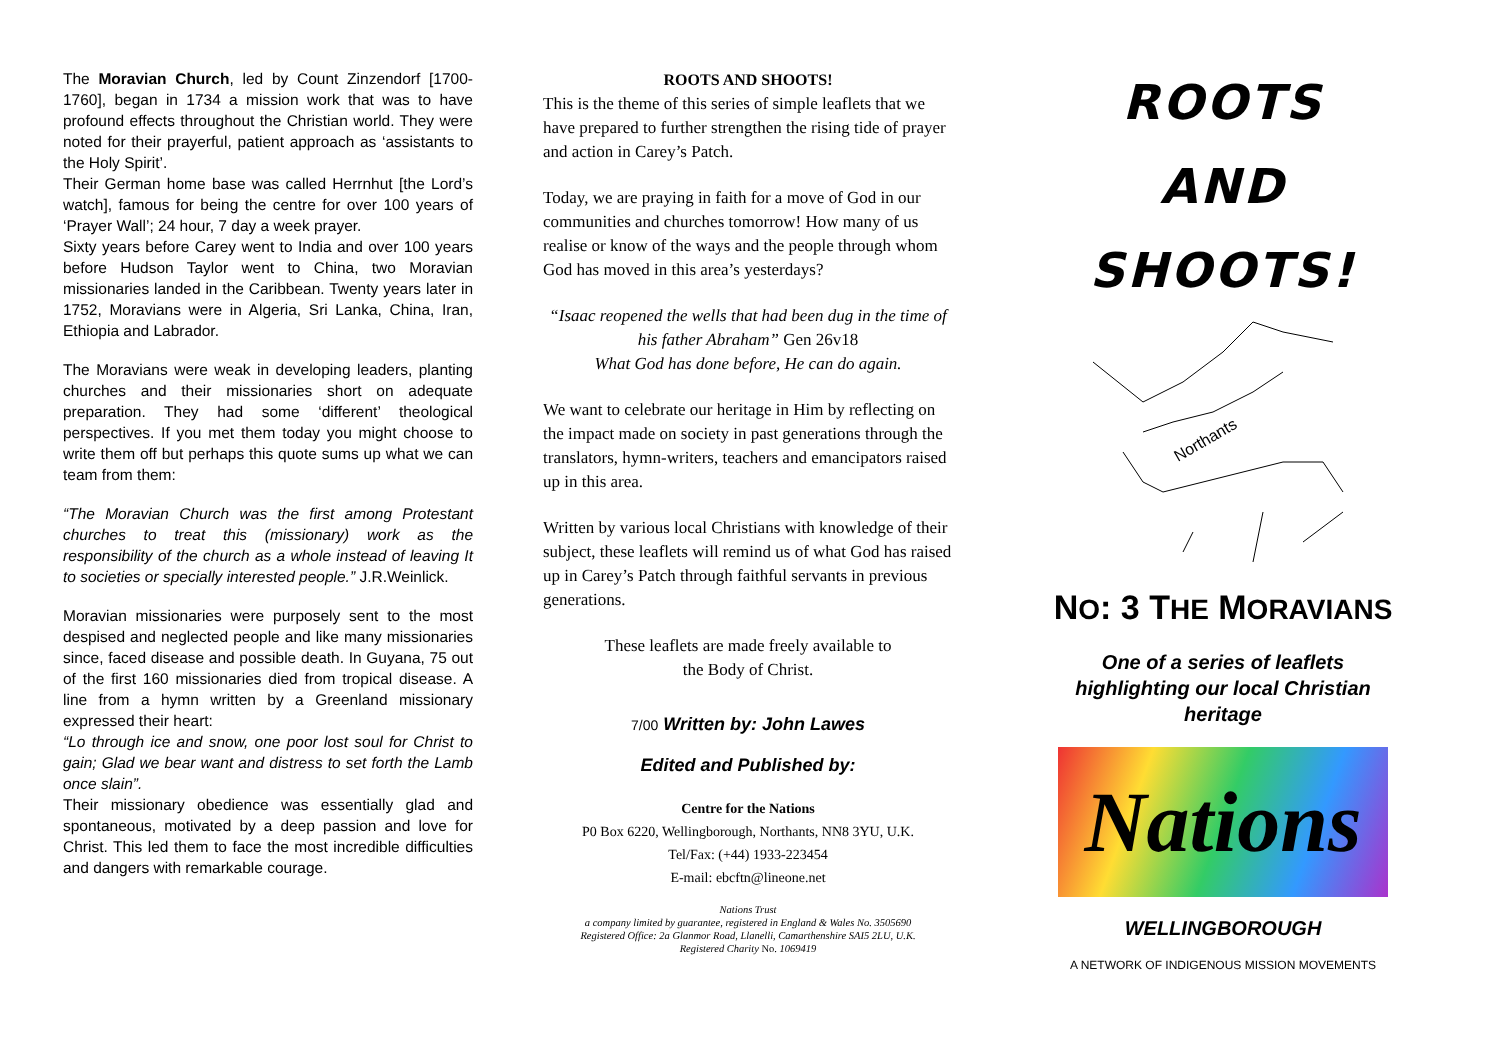The Moravian Church, led by Count Zinzendorf [1700-1760], began in 1734 a mission work that was to have profound effects throughout the Christian world. They were noted for their prayerful, patient approach as ‘assistants to the Holy Spirit’.
Their German home base was called Herrnhut [the Lord’s watch], famous for being the centre for over 100 years of ‘Prayer Wall’; 24 hour, 7 day a week prayer.
Sixty years before Carey went to India and over 100 years before Hudson Taylor went to China, two Moravian missionaries landed in the Caribbean. Twenty years later in 1752, Moravians were in Algeria, Sri Lanka, China, Iran, Ethiopia and Labrador.
The Moravians were weak in developing leaders, planting churches and their missionaries short on adequate preparation. They had some ‘different’ theological perspectives. If you met them today you might choose to write them off but perhaps this quote sums up what we can team from them:
“The Moravian Church was the first among Protestant churches to treat this (missionary) work as the responsibility of the church as a whole instead of leaving It to societies or specially interested people.” J.R.Weinlick.
Moravian missionaries were purposely sent to the most despised and neglected people and like many missionaries since, faced disease and possible death. In Guyana, 75 out of the first 160 missionaries died from tropical disease. A line from a hymn written by a Greenland missionary expressed their heart:
“Lo through ice and snow, one poor lost soul for Christ to gain; Glad we bear want and distress to set forth the Lamb once slain”.
Their missionary obedience was essentially glad and spontaneous, motivated by a deep passion and love for Christ. This led them to face the most incredible difficulties and dangers with remarkable courage.
ROOTS AND SHOOTS!
This is the theme of this series of simple leaflets that we have prepared to further strengthen the rising tide of prayer and action in Carey’s Patch.
Today, we are praying in faith for a move of God in our communities and churches tomorrow! How many of us realise or know of the ways and the people through whom God has moved in this area’s yesterdays?
“Isaac reopened the wells that had been dug in the time of his father Abraham” Gen 26v18
What God has done before, He can do again.
We want to celebrate our heritage in Him by reflecting on the impact made on society in past generations through the translators, hymn-writers, teachers and emancipators raised up in this area.
Written by various local Christians with knowledge of their subject, these leaflets will remind us of what God has raised up in Carey’s Patch through faithful servants in previous generations.
These leaflets are made freely available to
the Body of Christ.
7/00 Written by: John Lawes
Edited and Published by:
Centre for the Nations
P0 Box 6220, Wellingborough, Northants, NN8 3YU, U.K.
Tel/Fax: (+44) 1933-223454
E-mail: ebcftn@lineone.net
Nations Trust
a company limited by guarantee, registered in England & Wales No. 3505690
Registered Office: 2a Glanmor Road, Llanelli, Camarthenshire SAI5 2LU, U.K.
Registered Charity No. 1069419
ROOTS
AND
SHOOTS!
Northants
NO: 3 THE MORAVIANS
One of a series of leaflets
highlighting our local Christian
heritage
Nations
WELLINGBOROUGH
A NETWORK OF INDIGENOUS MISSION MOVEMENTS